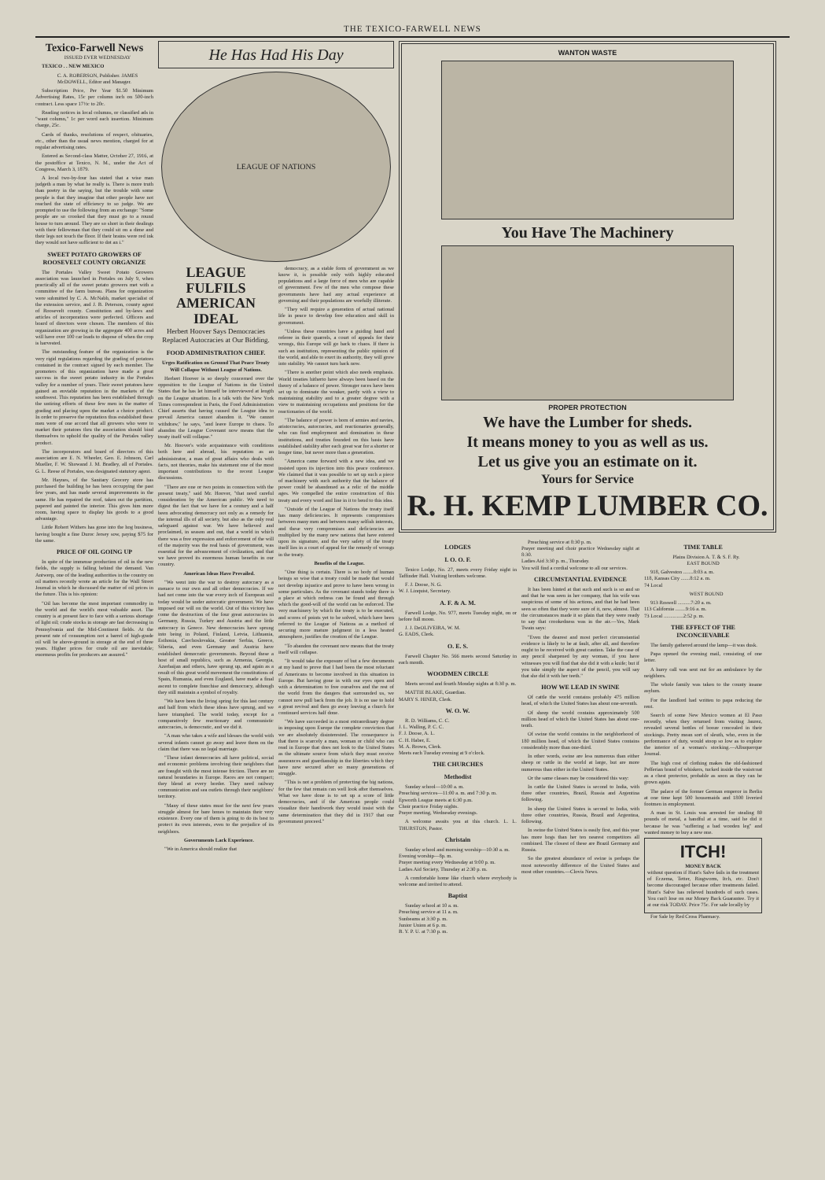THE TEXICO-FARWELL NEWS
Texico-Farwell News
ISSUED EVER WEDNESDAY
TEXICO . . NEW MEXICO
C. A. ROBERSON, Publisher. JAMES McDOWELL, Editor and Manager.
Subscription Price, Per Year $1.50 Minimum Advertising Rates, 15c per column inch on 500-inch contract. Less space 17½c to 20c.
Reading notices in local columns, or classified ads in "want column," 1c per word each insertion. Minimum charge, 25c.
Cards of thanks, resolutions of respect, obituaries, etc., other than the usual news mention, charged for at regular advertising rates.
Entered as Second-class Matter, October 27, 1916, at the postoffice at Texico, N. M., under the Act of Congress, March 3, 1879.
A local two-by-four has stated that a wise man judgeth a man by what he really is. There is more truth than poetry in the saying, but the trouble with some people is that they imagine that other people have not reached the state of efficiency to so judge. We are prompted to use the following from an exchange: "Some people are so crooked that they must go to a round house to turn around. They are so short in their dealings with their fellowman that they could sit on a dime and their legs not touch the floor. If their brains were red ink they would not have sufficient to dot an i."
SWEET POTATO GROWERS OF ROOSEVELT COUNTY ORGANIZE
The Portales Valley Sweet Potato Growers association was launched in Portales on July 9, when practically all of the sweet potato growers met with a committee of the farm bureau. Plans for organization were submitted by C. A. McNabb, market specialist of the extension service, and J. B. Peterson, county agent of Roosevelt county. Constitution and by-laws and articles of incorporation were perfected. Officers and board of directors were chosen. The members of this organization are growing in the aggregate 400 acres and will have over 100 car loads to dispose of when the crop is harvested.
The outstanding feature of the organization is the very rigid regulations regarding the grading of potatoes contained in the contract signed by each member. The promoters of this organization have made a great success in the sweet potato industry in the Portales valley for a number of years. Their sweet potatoes have gained an enviable reputation in the markets of the southwest. This reputation has been established through the untiring efforts of these few men in the matter of grading and placing upon the market a choice product. In order to preserve the reputation thus established these men were of one accord that all growers who were to market their potatoes thru the association should bind themselves to uphold the quality of the Portales valley product.
The incorporators and board of directors of this association are E. N. Wheeler, Geo. E. Johnson, Carl Mueller, F. W. Showand J. M. Bradley, all of Portales. G. L. Reese of Portales, was designated statutory agent.
Mr. Haynes, of the Sanitary Grocery store has purchased the building he has been occupying the past few years, and has made several improvements in the same. He has repaired the roof, taken out the partition, papered and painted the interior. This gives him more room, having space to display his goods to a good advantage.
Little Robert Withers has gone into the hog business, having bought a fine Duroc Jersey sow, paying $75 for the same.
PRICE OF OIL GOING UP
In spite of the immense production of oil in the new fields, the supply is falling behind the demand. Van Antwerp, one of the leading authorities in the country on oil matters recently wrote an article for the Wall Street Journal in which he discussed the matter of oil prices in the future. This is his opinion:
"Oil has become the most important commodity in the world and the world's most valuable asset. The country is at present face to face with a serious shortage of light oil; crude stocks in storage are fast decreasing in Pennsylvania and the Mid-Continent fields. At the present rate of consumption not a barrel of high-grade oil will be above-ground in storage at the end of three years. Higher prices for crude oil are inevitable; enormous profits for producers are assured."
He Has Had His Day
LEAGUE OF NATIONS
LEAGUE FULFILS AMERICAN IDEAL
Herbert Hoover Says Democracies Replaced Autocracies at Our Bidding.
FOOD ADMINISTRATION CHIEF.
Urges Ratification on Ground That Peace Treaty Will Collapse Without League of Nations.
Herbert Hoover is so deeply concerned over the opposition to the League of Nations in the United States that he has let himself be interviewed at length on the League situation. In a talk with the New York Times correspondent in Paris, the Food Administration Chief asserts that having caused the League idea to prevail America cannot abandon it. "We cannot withdraw," he says, "and leave Europe to chaos. To abandon the League Covenant now means that the treaty itself will collapse."
Mr. Hoover's wide acquaintance with conditions both here and abroad, his reputation as an administrator, a man of great affairs who deals with facts, not theories, make his statement one of the most important contributions to the recent League discussions.
"There are one or two points in connection with the present treaty," said Mr. Hoover, "that need careful consideration by the American public. We need to digest the fact that we have for a century and a half been advocating democracy not only as a remedy for the internal ills of all society, but also as the only real safeguard against war. We have believed and proclaimed, in season and out, that a world in which there was a free expression and enforcement of the will of the majority was the real basis of government, was essential for the advancement of civilization, and that we have proved its enormous human benefits in our country.
American Ideas Have Prevailed.
"We went into the war to destroy autocracy as a menace to our own and all other democracies. If we had not come into the war every inch of European soil today would be under autocratic government. We have imposed our will on the world. Out of this victory has come the destruction of the four great autocracies in Germany, Russia, Turkey and Austria and the little autocracy in Greece. New democracies have sprung into being in Poland, Finland, Letvia, Lithuania, Esthonia, Czechoslovakia, Greater Serbia, Greece, Siberia, and even Germany and Austria have established democratic governments. Beyond these a host of small republics, such as Armenia, Georgia, Azerbaijan and others, have sprung up, and again as a result of this great world movement the constitutions of Spain, Rumania, and even England, have made a final ascent to complete franchise and democracy, although they still maintain a symbol of royalty.
"We have been the living spring for this last century and half from which these ideas have sprung, and we have triumphed. The world today, except for a comparatively few reactionary and communistic autocracies, is democratic, and we did it.
"A man who takes a wife and blesses the world with several infants cannot go away and leave them on the claim that there was no legal marriage.
"These infant democracies all have political, social and economic problems involving their neighbors that are fraught with the most intense friction. There are no natural boundaries in Europe. Races are not compact; they blend at every border. They need railway communication and sea outlets through their neighbors' territory.
"Many of these states must for the next few years struggle almost for bare bones to maintain their very existence. Every one of them is going to do its best to protect its own interests, even to the prejudice of its neighbors.
Governments Lack Experience.
"We in America should realize that
democracy, as a stable form of government as we know it, is possible only with highly educated populations and a large force of men who are capable of government. Few of the men who compose these governments have had any actual experience at governing and their populations are woefully illiterate.
"They will require a generation of actual national life in peace to develop free education and skill in government.
"Unless these countries have a guiding hand and referee in their quarrels, a court of appeals for their wrongs, this Europe will go back to chaos. If there is such an institution, representing the public opinion of the world, and able to exert its authority, they will grow into stability. We cannot turn back now.
"There is another point which also needs emphasis. World treaties hitherto have always been based on the theory of a balance of power. Stronger races have been set up to dominate the weaker, partly with a view to maintaining stability and to a greater degree with a view to maintaining occupations and positions for the reactionaries of the world.
"The balance of power is born of armies and navies, aristocracies, autocracies, and reactionaries generally, who can find employment and domination in these institutions, and treaties founded on this basis have established stability after each great war for a shorter or longer time, but never more than a generation.
"America came forward with a new idea, and we insisted upon its injection into this peace conference. We claimed that it was possible to set up such a piece of machinery with such authority that the balance of power could be abandoned as a relic of the middle ages. We compelled the entire construction of this treaty and every word and line in it to bend to this idea.
"Outside of the League of Nations the treaty itself has many deficiencies. It represents compromises between many men and between many selfish interests, and these very compromises and deficiencies are multiplied by the many new nations that have entered upon its signature, and the very safety of the treaty itself lies in a court of appeal for the remedy of wrongs in the treaty.
Benefits of the League.
"One thing is certain. There is no body of human beings so wise that a treaty could be made that would not develop injustice and prove to have been wrong in some particulars. As the covenant stands today there is a place at which redress can be found and through which the good-will of the world can be enforced. The very machinery by which the treaty is to be executed, and scores of points yet to be solved, which have been referred to the League of Nations as a method of securing more mature judgment in a less heated atmosphere, justifies the creation of the League.
"To abandon the covenant now means that the treaty itself will collapse.
"It would take the exposure of but a few documents at my hand to prove that I had been the most reluctant of Americans to become involved in this situation in Europe. But having gone in with our eyes open and with a determination to free ourselves and the rest of the world from the dangers that surrounded us, we cannot now pull back from the job. It is no use to hold a great revival and then go away leaving a church for continued services half done.
"We have succeeded in a most extraordinary degree in imposing upon Europe the complete conviction that we are absolutely disinterested. The consequence is that there is scarcely a man, woman or child who can read in Europe that does not look to the United States as the ultimate source from which they must receive assurances and guardianship in the liberties which they have now secured after so many generations of struggle.
"This is not a problem of protecting the big nations, for the few that remain can well look after themselves. What we have done is to set up a score of little democracies, and if the American people could visualize their handiwork they would insist with the same determination that they did in 1917 that our government proceed."
WANTON WASTE
You Have The Machinery
PROPER PROTECTION
We have the Lumber for sheds.
It means money to you as well as us.
Let us give you an estimate on it.
Yours for Service
R. H. KEMP LUMBER CO.
LODGES
I. O. O. F.
Texico Lodge, No. 27, meets every Friday night in Taffinder Hall. Visiting brothers welcome.
F. J. Doose, N. G.
W. J. Linquist, Secretary.
A. F. & A. M.
Farwell Lodge, No. 977, meets Tuesday night, on or before full moon.
J. J. DeOLIVEIRA, W. M.
G. EADS, Clerk.
O. E. S.
Farwell Chapter No. 566 meets second Saturday in each month.
WOODMEN CIRCLE
Meets second and fourth Monday nights at 8:30 p. m.
MATTIE BLAKE, Guardian.
MARY S. HINER, Clerk.
W. O. W.
R. D. Williams, C. C.
J. L. Walling, P. C. C.
F. J. Doose, A. L.
C. H. Haber, E.
M. A. Brown, Clerk.
Meets each Tuesday evening at 9 o'clock.
THE CHURCHES
Methodist
Sunday school—10:00 a. m.
Preaching services—11:00 a. m. and 7:30 p. m.
Epworth League meets at 6:30 p.m.
Choir practice Friday nights.
Prayer meeting, Wednesday evenings.
A welcome awaits you at this church. L. L. THURSTON, Pastor.
Christain
Sunday school and morning worship—10:30 a. m.
Evening worship—8p. m.
Prayer meeting every Wednesday at 9:00 p. m.
Ladies Aid Society, Thursday at 2:30 p. m.
A comfortable home like church where evrybody is welcome and invited to attend.
Baptist
Sunday school at 10 a. m.
Preaching service at 11 a. m.
Sunbeams at 3:30 p. m.
Junior Union at 6 p. m.
B. Y. P. U. at 7:30 p. m.
Preaching service at 8:30 p. m.
Prayer meeting and choir practice Wednesday night at 8:30.
Ladies Aid 3:30 p. m., Thursday.
You will find a cordial welcome to all our services.
CIRCUMSTANTIAL EVIDENCE
It has been hinted at that such and such is so and so and that he was seen in her company, that his wife was suspicious of some of his actions, and that he had been seen so often that they were sure of it, now, almost. That the circumstances made it so plain that they were ready to say that crookedness was in the air.—Yes, Mark Twain says:
"Even the dearest and most perfect circumstantial evidence is likely to be at fault, after all, and therefore ought to be received with great caution. Take the case of any pencil sharpened by any woman, if you have witnesses you will find that she did it with a knife; but if you take simply the aspect of the pencil, you will say that she did it with her teeth."
HOW WE LEAD IN SWINE
Of cattle the world contains probably 475 million head, of which the United States has about one-seventh.
Of sheep the world contains approximately 500 million head of which the United States has about one-tenth.
Of swine the world contains in the neighborhood of 180 million head, of which the United States contains considerably more than one-third.
In other words, swine are less numerous than either sheep or cattle in the world at large, but are more numerous than either in the United States.
Or the same classes may be considered this way:
In cattle the United States is second to India, with three other countries, Brazil, Russia and Argentina following.
In sheep the United States is second to India, with three other countries, Russia, Brazil and Argentina, following.
In swine the United States is easily first, and this year has more hogs than her ten nearest competitors all combined. The closest of these are Brazil Germany and Russia.
So the greatest abundance of swine is perhaps the most noteworthy difference of the United States and most other countries.—Clovis News.
TIME TABLE
Plains Division A. T. & S. F. Ry.
EAST BOUND
918, Galveston ........8:03 a. m.
118, Kansas City .......8:12 a. m.
74 Local
WEST BOUND
913 Roswell ..........7:20 a. m.
113 California ........9:16 a. m.
73 Local ...............2:52 p. m.
THE EFFECT OF THE INCONCIEVABLE
The family gathered around the lamp—it was dusk.
Papa opened the evening mail, consisting of one letter.
A hurry call was sent out for an ambulance by the neighbors.
The whole family was taken to the county insane asylum.
For the landlord had written to papa reducing the rent.
Search of some New Mexico women at El Paso recently, when they returned from visiting Jaurez, revealed several bottles of booze concealed in their stockings. Pretty mean sort of sleuth, who, even in the performance of duty, would stoop so low as to explore the interior of a woman's stocking.—Albuquerque Journal.
The high cost of clothing makes the old-fashioned Pefferian brand of whiskers, tucked inside the waistcoat as a chest protector, probable as soon as they can be grown again.
The palace of the former German emperor in Berlin at one time kept 500 housemaids and 1800 liveried footmen in employment.
A man in St. Louis was arrested for stealing 80 pounds of metal, a handful at a time, said he did it because he was "suffering a bad wooden leg" and wanted money to buy a new one.
ITCH!
MONEY BACK
without question if Hunt's Salve fails in the treatment of Eczema, Tetter, Ringworm, Itch, etc. Don't become discouraged because other treatments failed. Hunt's Salve has relieved hundreds of such cases. You can't lose on our Money Back Guarantee. Try it at our risk TODAY. Price 75c. For sale locally by
For Sale by Red Cross Pharmacy.